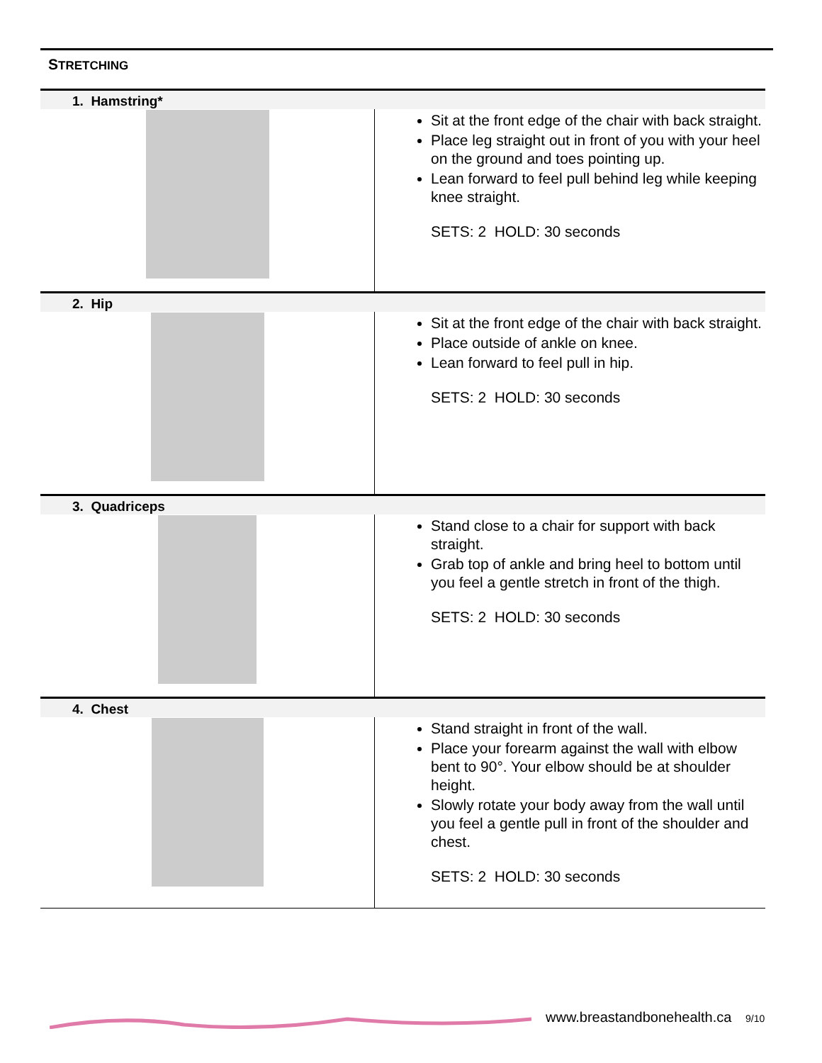STRETCHING
| 1. Hamstring* | |
| --- | --- |
| | Sit at the front edge of the chair with back straight. Place leg straight out in front of you with your heel on the ground and toes pointing up. Lean forward to feel pull behind leg while keeping knee straight. SETS: 2 HOLD: 30 seconds |
| 2. Hip | |
| | Sit at the front edge of the chair with back straight. Place outside of ankle on knee. Lean forward to feel pull in hip. SETS: 2 HOLD: 30 seconds |
| 3. Quadriceps | |
| | Stand close to a chair for support with back straight. Grab top of ankle and bring heel to bottom until you feel a gentle stretch in front of the thigh. SETS: 2 HOLD: 30 seconds |
| 4. Chest | |
| | Stand straight in front of the wall. Place your forearm against the wall with elbow bent to 90°. Your elbow should be at shoulder height. Slowly rotate your body away from the wall until you feel a gentle pull in front of the shoulder and chest. SETS: 2 HOLD: 30 seconds |
www.breastandbonehealth.ca 9/10